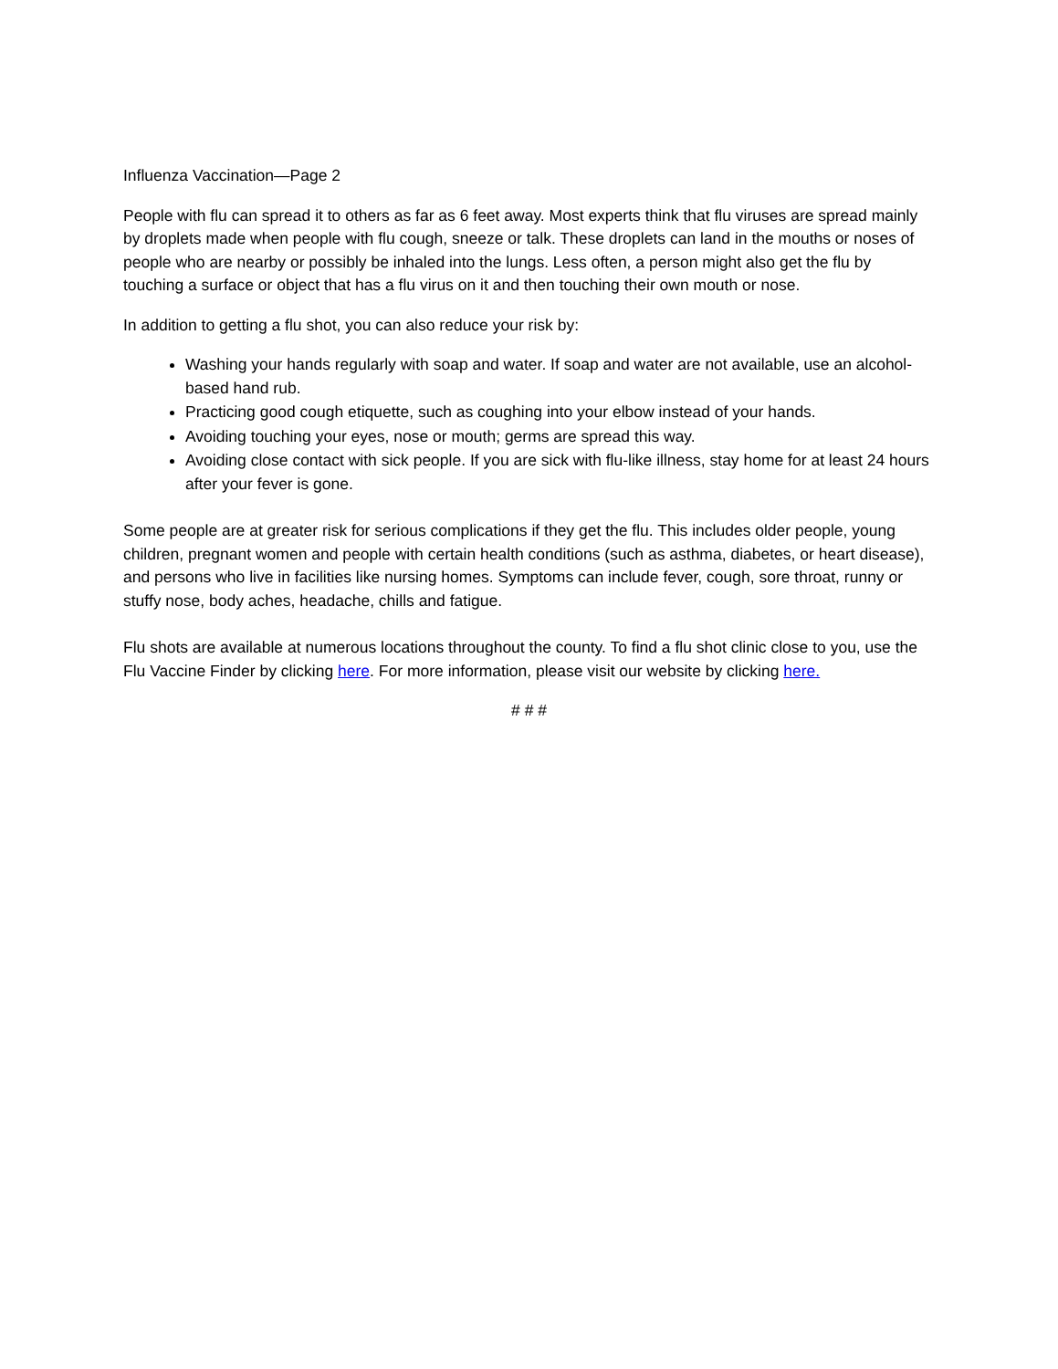Influenza Vaccination—Page 2
People with flu can spread it to others as far as 6 feet away. Most experts think that flu viruses are spread mainly by droplets made when people with flu cough, sneeze or talk. These droplets can land in the mouths or noses of people who are nearby or possibly be inhaled into the lungs. Less often, a person might also get the flu by touching a surface or object that has a flu virus on it and then touching their own mouth or nose.
In addition to getting a flu shot, you can also reduce your risk by:
Washing your hands regularly with soap and water. If soap and water are not available, use an alcohol-based hand rub.
Practicing good cough etiquette, such as coughing into your elbow instead of your hands.
Avoiding touching your eyes, nose or mouth; germs are spread this way.
Avoiding close contact with sick people. If you are sick with flu-like illness, stay home for at least 24 hours after your fever is gone.
Some people are at greater risk for serious complications if they get the flu. This includes older people, young children, pregnant women and people with certain health conditions (such as asthma, diabetes, or heart disease), and persons who live in facilities like nursing homes. Symptoms can include fever, cough, sore throat, runny or stuffy nose, body aches, headache, chills and fatigue.
Flu shots are available at numerous locations throughout the county. To find a flu shot clinic close to you, use the Flu Vaccine Finder by clicking here. For more information, please visit our website by clicking here.
# # #